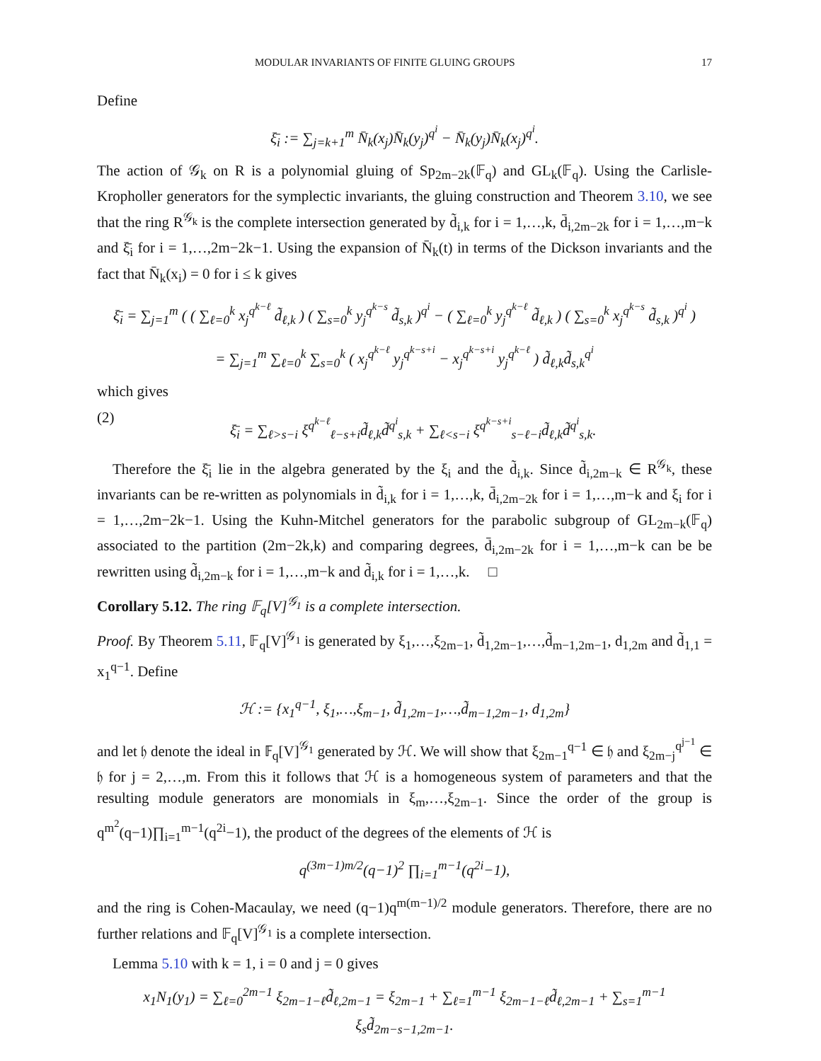MODULAR INVARIANTS OF FINITE GLUING GROUPS 17
Define
ξ̄<sub>i</sub> := ∑<sub>j=k+1</sub><sup>m</sup> N̄<sub>k</sub>(x<sub>j</sub>)N̄<sub>k</sub>(y<sub>j</sub>)<sup>q<sup>i</sup></sup> − N̄<sub>k</sub>(y<sub>j</sub>)N̄<sub>k</sub>(x<sub>j</sub>)<sup>q<sup>i</sup></sup>.
The action of 𝒢<sub>k</sub> on R is a polynomial gluing of Sp<sub>2m−2k</sub>(𝔽<sub>q</sub>) and GL<sub>k</sub>(𝔽<sub>q</sub>). Using the Carlisle-Kropholler generators for the symplectic invariants, the gluing construction and Theorem 3.10, we see that the ring R<sup>𝒢<sub>k</sub></sup> is the complete intersection generated by d̃<sub>i,k</sub> for i = 1,…,k, d̄<sub>i,2m−2k</sub> for i = 1,…,m−k and ξ̄<sub>i</sub> for i = 1,…,2m−2k−1. Using the expansion of N̄<sub>k</sub>(t) in terms of the Dickson invariants and the fact that N̄<sub>k</sub>(x<sub>i</sub>) = 0 for i ≤ k gives
ξ̄<sub>i</sub> = ∑<sub>j=1</sub><sup>m</sup> ( ( ∑<sub>ℓ=0</sub><sup>k</sup> x<sub>j</sub><sup>q<sup>k−ℓ</sup></sup> d̃<sub>ℓ,k</sub> ) ( ∑<sub>s=0</sub><sup>k</sup> y<sub>j</sub><sup>q<sup>k−s</sup></sup> d̃<sub>s,k</sub> )<sup>q<sup>i</sup></sup> − ( ∑<sub>ℓ=0</sub><sup>k</sup> y<sub>j</sub><sup>q<sup>k−ℓ</sup></sup> d̃<sub>ℓ,k</sub> ) ( ∑<sub>s=0</sub><sup>k</sup> x<sub>j</sub><sup>q<sup>k−s</sup></sup> d̃<sub>s,k</sub> )<sup>q<sup>i</sup></sup> )
= ∑<sub>j=1</sub><sup>m</sup> ∑<sub>ℓ=0</sub><sup>k</sup> ∑<sub>s=0</sub><sup>k</sup> ( x<sub>j</sub><sup>q<sup>k−ℓ</sup></sup> y<sub>j</sub><sup>q<sup>k−s+i</sup></sup> − x<sub>j</sub><sup>q<sup>k−s+i</sup></sup> y<sub>j</sub><sup>q<sup>k−ℓ</sup></sup> ) d̃<sub>ℓ,k</sub>d̃<sub>s,k</sub><sup>q<sup>i</sup></sup>
which gives
(2) ξ̄<sub>i</sub> = ∑<sub>ℓ>s−i</sub> ξ<sup>q<sup>k−ℓ</sup></sup><sub>ℓ−s+i</sub>d̃<sub>ℓ,k</sub>d̃<sup>q<sup>i</sup></sup><sub>s,k</sub> + ∑<sub>ℓ<s−i</sub> ξ<sup>q<sup>k−s+i</sup></sup><sub>s−ℓ−i</sub>d̃<sub>ℓ,k</sub>d̃<sup>q<sup>i</sup></sup><sub>s,k</sub>.
Therefore the ξ̄<sub>i</sub> lie in the algebra generated by the ξ<sub>i</sub> and the d̃<sub>i,k</sub>. Since d̃<sub>i,2m−k</sub> ∈ R<sup>𝒢<sub>k</sub></sup>, these invariants can be re-written as polynomials in d̃<sub>i,k</sub> for i = 1,…,k, d̄<sub>i,2m−2k</sub> for i = 1,…,m−k and ξ<sub>i</sub> for i = 1,…,2m−2k−1. Using the Kuhn-Mitchel generators for the parabolic subgroup of GL<sub>2m−k</sub>(𝔽<sub>q</sub>) associated to the partition (2m−2k,k) and comparing degrees, d̄<sub>i,2m−2k</sub> for i = 1,…,m−k can be be rewritten using d̃<sub>i,2m−k</sub> for i = 1,…,m−k and d̃<sub>i,k</sub> for i = 1,…,k. □
Corollary 5.12. The ring 𝔽<sub>q</sub>[V]<sup>𝒢<sub>1</sub></sup> is a complete intersection.
Proof. By Theorem 5.11, 𝔽<sub>q</sub>[V]<sup>𝒢<sub>1</sub></sup> is generated by ξ<sub>1</sub>,…,ξ<sub>2m−1</sub>, d̃<sub>1,2m−1</sub>,…,d̃<sub>m−1,2m−1</sub>, d<sub>1,2m</sub> and d̃<sub>1,1</sub> = x<sub>1</sub><sup>q−1</sup>. Define
ℋ := {x<sub>1</sub><sup>q−1</sup>, ξ<sub>1</sub>,…,ξ<sub>m−1</sub>, d̃<sub>1,2m−1</sub>,…,d̃<sub>m−1,2m−1</sub>, d<sub>1,2m</sub>}
and let 𝔥 denote the ideal in 𝔽<sub>q</sub>[V]<sup>𝒢<sub>1</sub></sup> generated by ℋ. We will show that ξ<sub>2m−1</sub><sup>q−1</sup> ∈ 𝔥 and ξ<sub>2m−j</sub><sup>q<sup>j−1</sup></sup> ∈ 𝔥 for j = 2,…,m. From this it follows that ℋ is a homogeneous system of parameters and that the resulting module generators are monomials in ξ<sub>m</sub>,…,ξ<sub>2m−1</sub>. Since the order of the group is q<sup>m<sup>2</sup></sup>(q−1)∏<sub>i=1</sub><sup>m−1</sup>(q<sup>2i</sup>−1), the product of the degrees of the elements of ℋ is
q<sup>(3m−1)m/2</sup>(q−1)<sup>2</sup> ∏<sub>i=1</sub><sup>m−1</sup>(q<sup>2i</sup>−1),
and the ring is Cohen-Macaulay, we need (q−1)q<sup>m(m−1)/2</sup> module generators. Therefore, there are no further relations and 𝔽<sub>q</sub>[V]<sup>𝒢<sub>1</sub></sup> is a complete intersection.
Lemma 5.10 with k = 1, i = 0 and j = 0 gives
x<sub>1</sub>N<sub>1</sub>(y<sub>1</sub>) = ∑<sub>ℓ=0</sub><sup>2m−1</sup> ξ<sub>2m−1−ℓ</sub>d̃<sub>ℓ,2m−1</sub> = ξ<sub>2m−1</sub> + ∑<sub>ℓ=1</sub><sup>m−1</sup> ξ<sub>2m−1−ℓ</sub>d̃<sub>ℓ,2m−1</sub> + ∑<sub>s=1</sub><sup>m−1</sup> ξ<sub>s</sub>d̃<sub>2m−s−1,2m−1</sub>.